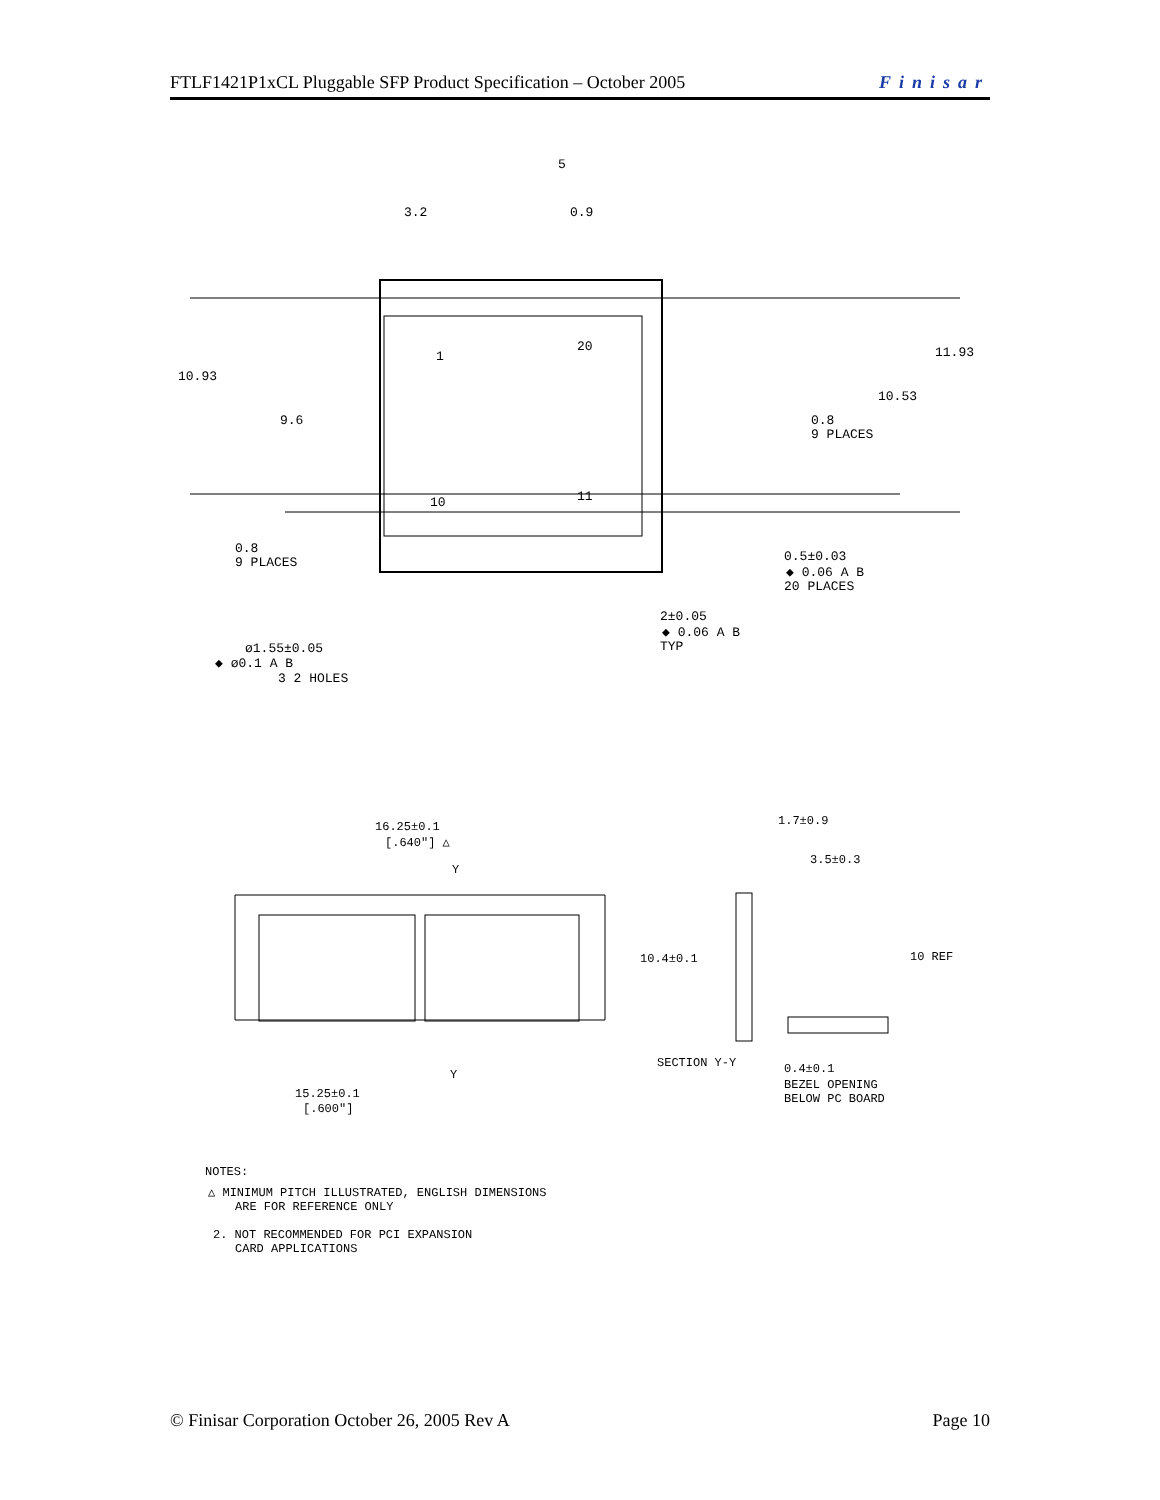FTLF1421P1xCL Pluggable SFP Product Specification – October 2005 Finisar
3.2
0.9
5
10.93
9.6
11.93
10.53
0.8
9 PLACES
0.8
9 PLACES
0.5±0.03
◆ 0.06 A B
20 PLACES
2±0.05
◆ 0.06 A B
TYP
ø1.55±0.05
◆ ø0.1 A B
3 2 HOLES
1
20
10
11
16.25±0.1
[.640"] △
Y
Y
15.25±0.1
[.600"]
1.7±0.9
3.5±0.3
10.4±0.1
10 REF
SECTION Y-Y
0.4±0.1
BEZEL OPENING
BELOW PC BOARD
NOTES:
△ MINIMUM PITCH ILLUSTRATED, ENGLISH DIMENSIONS
ARE FOR REFERENCE ONLY
2. NOT RECOMMENDED FOR PCI EXPANSION
CARD APPLICATIONS
© Finisar Corporation October 26, 2005 Rev A Page 10